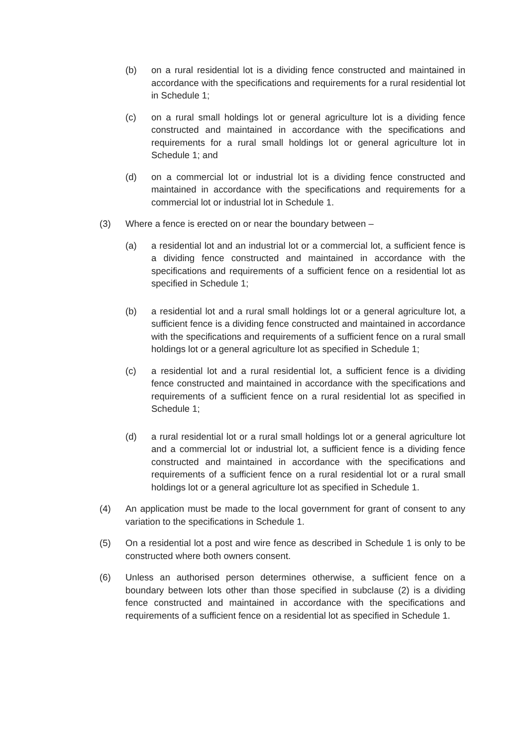(b) on a rural residential lot is a dividing fence constructed and maintained in accordance with the specifications and requirements for a rural residential lot in Schedule 1;
(c) on a rural small holdings lot or general agriculture lot is a dividing fence constructed and maintained in accordance with the specifications and requirements for a rural small holdings lot or general agriculture lot in Schedule 1; and
(d) on a commercial lot or industrial lot is a dividing fence constructed and maintained in accordance with the specifications and requirements for a commercial lot or industrial lot in Schedule 1.
(3) Where a fence is erected on or near the boundary between –
(a) a residential lot and an industrial lot or a commercial lot, a sufficient fence is a dividing fence constructed and maintained in accordance with the specifications and requirements of a sufficient fence on a residential lot as specified in Schedule 1;
(b) a residential lot and a rural small holdings lot or a general agriculture lot, a sufficient fence is a dividing fence constructed and maintained in accordance with the specifications and requirements of a sufficient fence on a rural small holdings lot or a general agriculture lot as specified in Schedule 1;
(c) a residential lot and a rural residential lot, a sufficient fence is a dividing fence constructed and maintained in accordance with the specifications and requirements of a sufficient fence on a rural residential lot as specified in Schedule 1;
(d) a rural residential lot or a rural small holdings lot or a general agriculture lot and a commercial lot or industrial lot, a sufficient fence is a dividing fence constructed and maintained in accordance with the specifications and requirements of a sufficient fence on a rural residential lot or a rural small holdings lot or a general agriculture lot as specified in Schedule 1.
(4) An application must be made to the local government for grant of consent to any variation to the specifications in Schedule 1.
(5) On a residential lot a post and wire fence as described in Schedule 1 is only to be constructed where both owners consent.
(6) Unless an authorised person determines otherwise, a sufficient fence on a boundary between lots other than those specified in subclause (2) is a dividing fence constructed and maintained in accordance with the specifications and requirements of a sufficient fence on a residential lot as specified in Schedule 1.